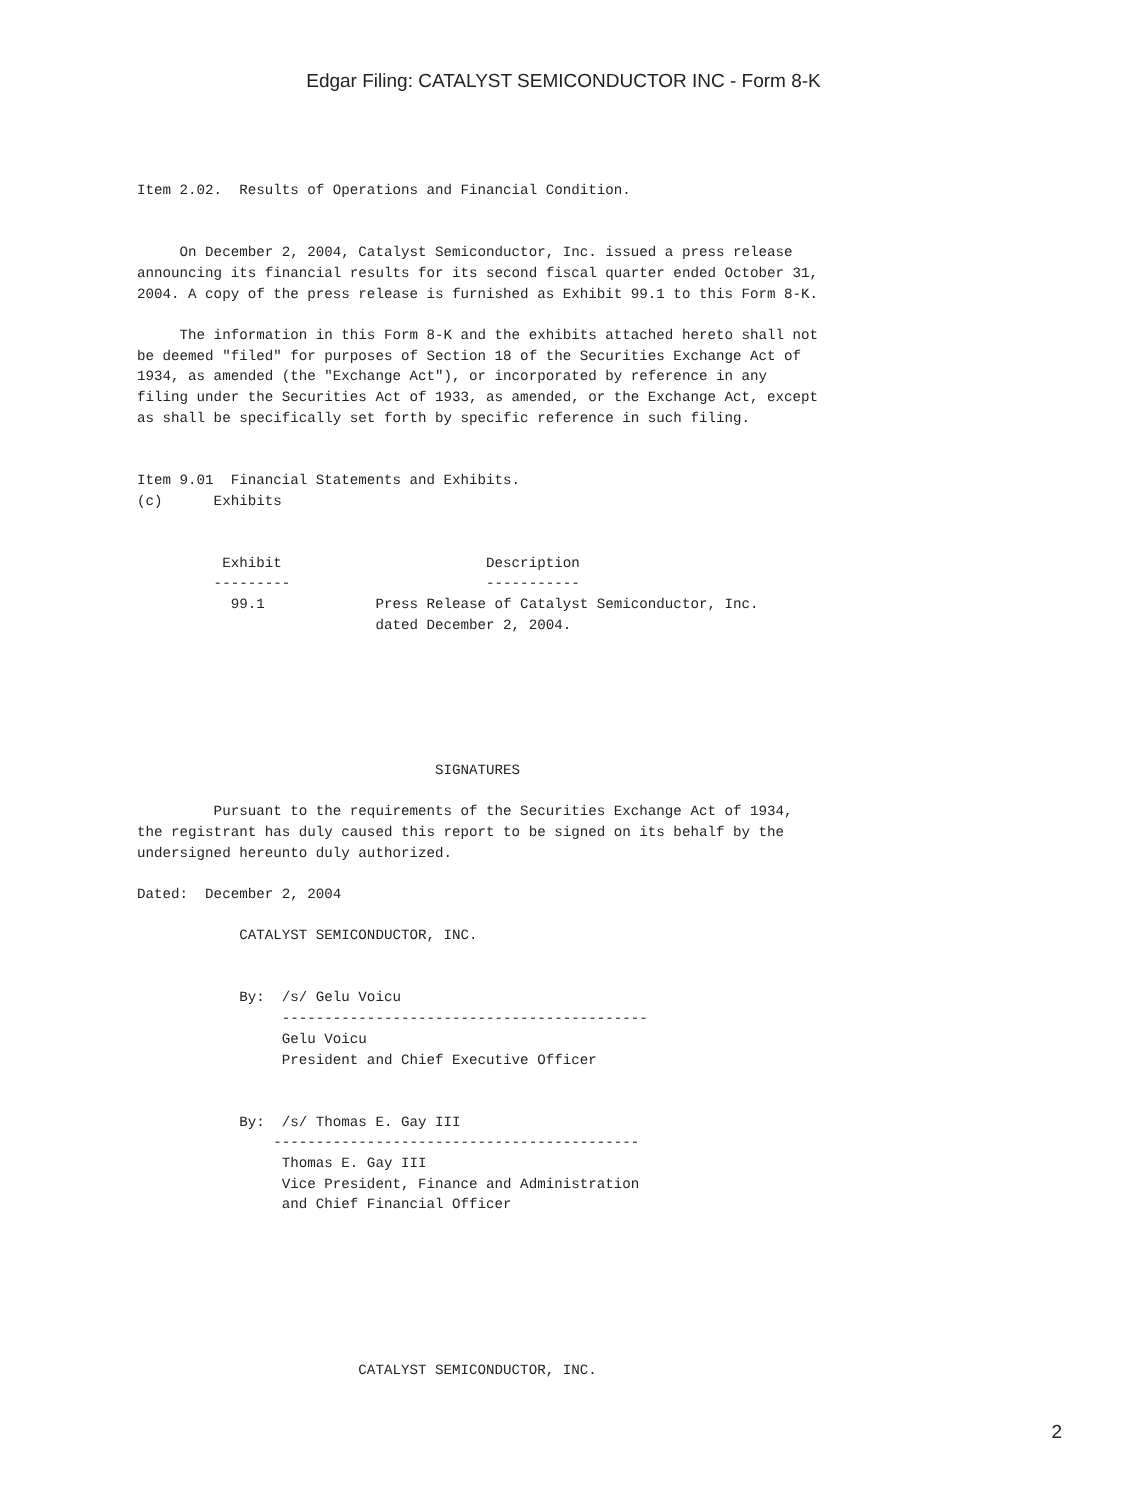Edgar Filing: CATALYST SEMICONDUCTOR INC - Form 8-K
Item 2.02.  Results of Operations and Financial Condition.


     On December 2, 2004, Catalyst Semiconductor, Inc. issued a press release
announcing its financial results for its second fiscal quarter ended October 31,
2004. A copy of the press release is furnished as Exhibit 99.1 to this Form 8-K.

     The information in this Form 8-K and the exhibits attached hereto shall not
be deemed "filed" for purposes of Section 18 of the Securities Exchange Act of
1934, as amended (the "Exchange Act"), or incorporated by reference in any
filing under the Securities Act of 1933, as amended, or the Exchange Act, except
as shall be specifically set forth by specific reference in such filing.


Item 9.01  Financial Statements and Exhibits.
(c)      Exhibits


          Exhibit                        Description
         ---------                       -----------
           99.1             Press Release of Catalyst Semiconductor, Inc.
                            dated December 2, 2004.






                                   SIGNATURES

         Pursuant to the requirements of the Securities Exchange Act of 1934,
the registrant has duly caused this report to be signed on its behalf by the
undersigned hereunto duly authorized.

Dated:  December 2, 2004

            CATALYST SEMICONDUCTOR, INC.


            By:  /s/ Gelu Voicu
                 -------------------------------------------
                 Gelu Voicu
                 President and Chief Executive Officer


            By:  /s/ Thomas E. Gay III
                -------------------------------------------
                 Thomas E. Gay III
                 Vice President, Finance and Administration
                 and Chief Financial Officer







                          CATALYST SEMICONDUCTOR, INC.
2